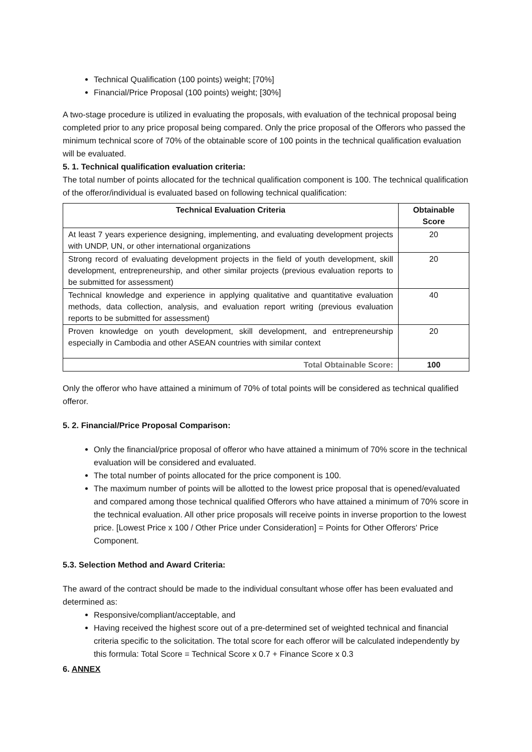Technical Qualification (100 points) weight; [70%]
Financial/Price Proposal (100 points) weight; [30%]
A two-stage procedure is utilized in evaluating the proposals, with evaluation of the technical proposal being completed prior to any price proposal being compared. Only the price proposal of the Offerors who passed the minimum technical score of 70% of the obtainable score of 100 points in the technical qualification evaluation will be evaluated.
5. 1. Technical qualification evaluation criteria:
The total number of points allocated for the technical qualification component is 100. The technical qualification of the offeror/individual is evaluated based on following technical qualification:
| Technical Evaluation Criteria | Obtainable Score |
| --- | --- |
| At least 7 years experience designing, implementing, and evaluating development projects with UNDP, UN, or other international organizations | 20 |
| Strong record of evaluating development projects in the field of youth development, skill development, entrepreneurship, and other similar projects (previous evaluation reports to be submitted for assessment) | 20 |
| Technical knowledge and experience in applying qualitative and quantitative evaluation methods, data collection, analysis, and evaluation report writing (previous evaluation reports to be submitted for assessment) | 40 |
| Proven knowledge on youth development, skill development, and entrepreneurship especially in Cambodia and other ASEAN countries with similar context | 20 |
| Total Obtainable Score: | 100 |
Only the offeror who have attained a minimum of 70% of total points will be considered as technical qualified offeror.
5. 2. Financial/Price Proposal Comparison:
Only the financial/price proposal of offeror who have attained a minimum of 70% score in the technical evaluation will be considered and evaluated.
The total number of points allocated for the price component is 100.
The maximum number of points will be allotted to the lowest price proposal that is opened/evaluated and compared among those technical qualified Offerors who have attained a minimum of 70% score in the technical evaluation. All other price proposals will receive points in inverse proportion to the lowest price. [Lowest Price x 100 / Other Price under Consideration] = Points for Other Offerors' Price Component.
5.3. Selection Method and Award Criteria:
The award of the contract should be made to the individual consultant whose offer has been evaluated and determined as:
Responsive/compliant/acceptable, and
Having received the highest score out of a pre-determined set of weighted technical and financial criteria specific to the solicitation. The total score for each offeror will be calculated independently by this formula: Total Score = Technical Score x 0.7 + Finance Score x 0.3
6. ANNEX